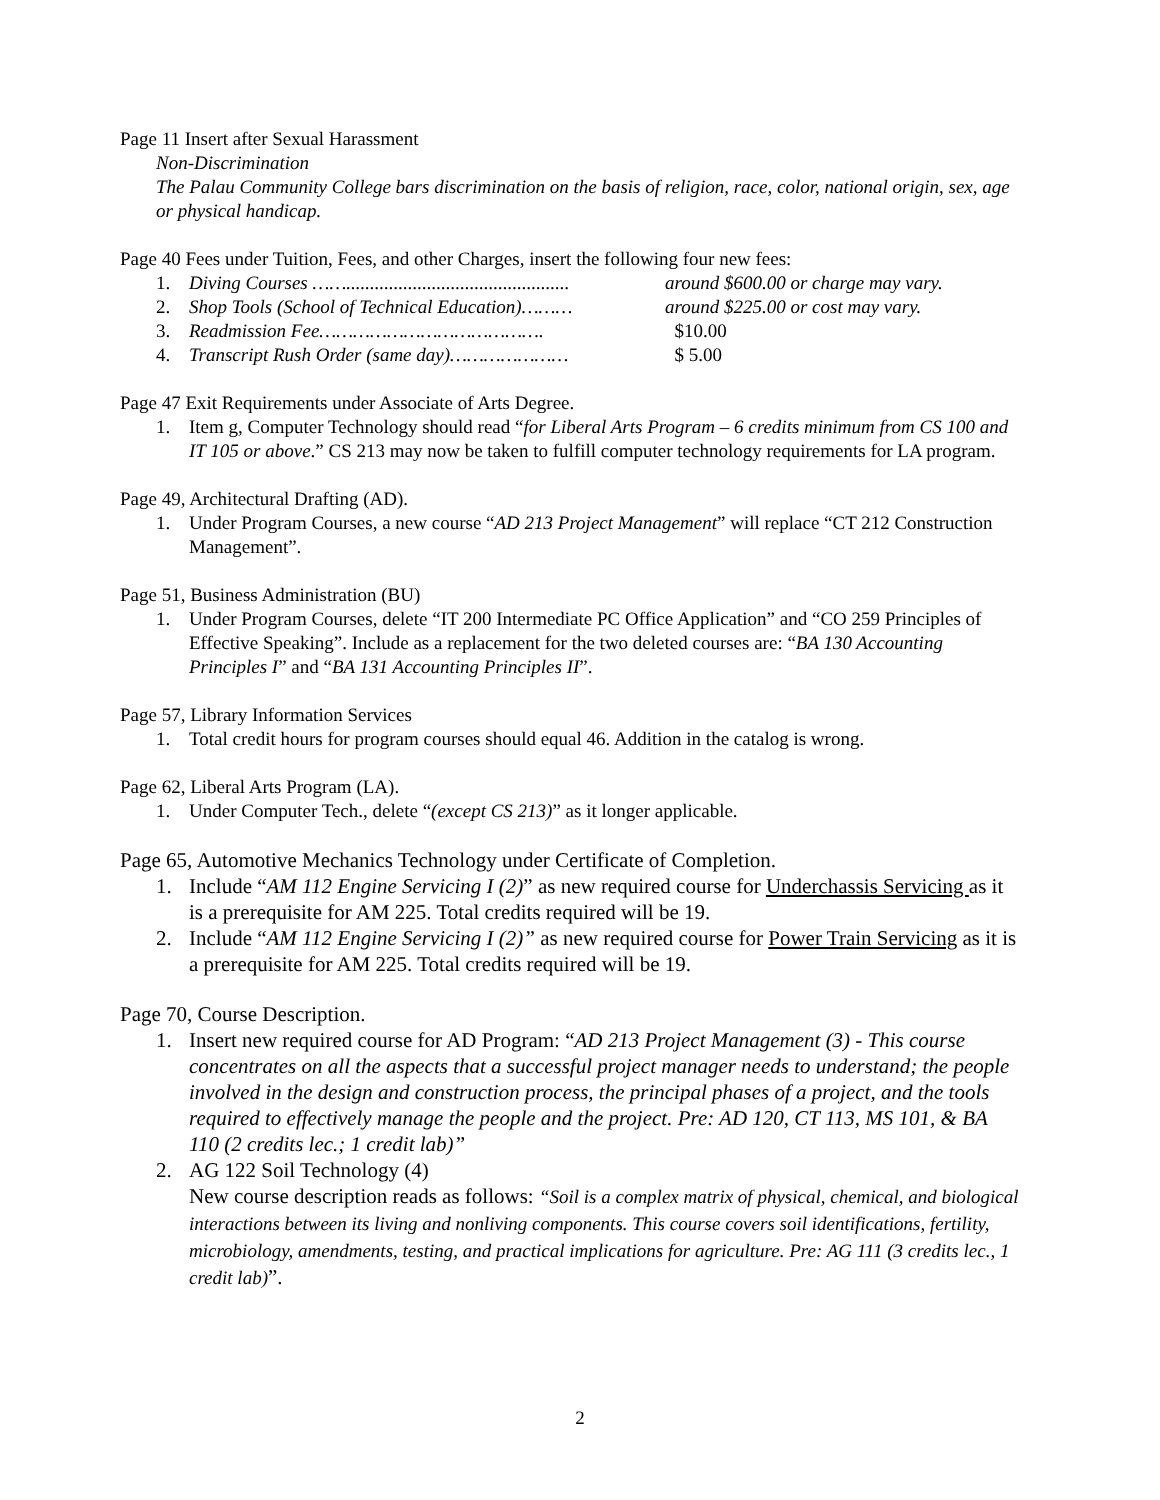Page 11 Insert after Sexual Harassment
Non-Discrimination
The Palau Community College bars discrimination on the basis of religion, race, color, national origin, sex, age or physical handicap.
Page 40 Fees under Tuition, Fees, and other Charges, insert the following four new fees:
1. Diving Courses ……............................................... around $600.00 or charge may vary.
2. Shop Tools (School of Technical Education)……… around $225.00 or cost may vary.
3. Readmission Fee…………………………………. $10.00
4. Transcript Rush Order (same day)………………… $ 5.00
Page 47 Exit Requirements under Associate of Arts Degree.
1. Item g, Computer Technology should read “for Liberal Arts Program – 6 credits minimum from CS 100 and IT 105 or above.” CS 213 may now be taken to fulfill computer technology requirements for LA program.
Page 49, Architectural Drafting (AD).
1. Under Program Courses, a new course “AD 213 Project Management” will replace “CT 212 Construction Management”.
Page 51, Business Administration (BU)
1. Under Program Courses, delete “IT 200 Intermediate PC Office Application” and “CO 259 Principles of Effective Speaking”. Include as a replacement for the two deleted courses are: “BA 130 Accounting Principles I” and “BA 131 Accounting Principles II”.
Page 57, Library Information Services
1. Total credit hours for program courses should equal 46. Addition in the catalog is wrong.
Page 62, Liberal Arts Program (LA).
1. Under Computer Tech., delete “(except CS 213)” as it longer applicable.
Page 65, Automotive Mechanics Technology under Certificate of Completion.
1. Include “AM 112 Engine Servicing I (2)” as new required course for Underchassis Servicing as it is a prerequisite for AM 225. Total credits required will be 19.
2. Include “AM 112 Engine Servicing I (2)” as new required course for Power Train Servicing as it is a prerequisite for AM 225. Total credits required will be 19.
Page 70, Course Description.
1. Insert new required course for AD Program: “AD 213 Project Management (3) - This course concentrates on all the aspects that a successful project manager needs to understand; the people involved in the design and construction process, the principal phases of a project, and the tools required to effectively manage the people and the project. Pre: AD 120, CT 113, MS 101, & BA 110 (2 credits lec.; 1 credit lab)”
2. AG 122 Soil Technology (4)
New course description reads as follows: “Soil is a complex matrix of physical, chemical, and biological interactions between its living and nonliving components. This course covers soil identifications, fertility, microbiology, amendments, testing, and practical implications for agriculture. Pre: AG 111 (3 credits lec., 1 credit lab)”.
2